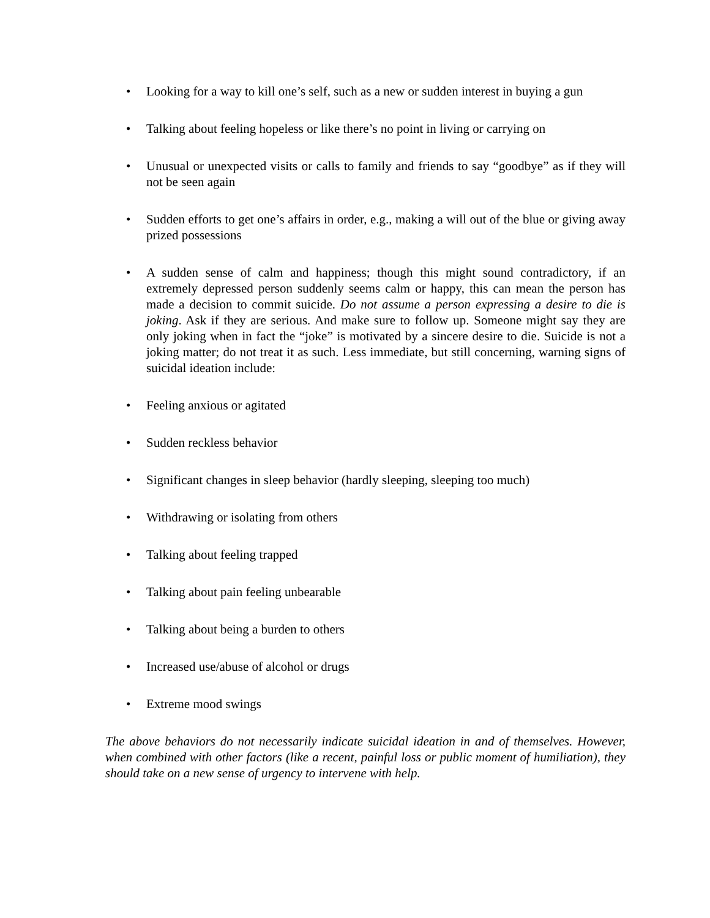• Looking for a way to kill one’s self, such as a new or sudden interest in buying a gun
• Talking about feeling hopeless or like there’s no point in living or carrying on
• Unusual or unexpected visits or calls to family and friends to say “goodbye” as if they will not be seen again
• Sudden efforts to get one’s affairs in order, e.g., making a will out of the blue or giving away prized possessions
• A sudden sense of calm and happiness; though this might sound contradictory, if an extremely depressed person suddenly seems calm or happy, this can mean the person has made a decision to commit suicide. Do not assume a person expressing a desire to die is joking. Ask if they are serious. And make sure to follow up. Someone might say they are only joking when in fact the “joke” is motivated by a sincere desire to die. Suicide is not a joking matter; do not treat it as such. Less immediate, but still concerning, warning signs of suicidal ideation include:
• Feeling anxious or agitated
• Sudden reckless behavior
• Significant changes in sleep behavior (hardly sleeping, sleeping too much)
• Withdrawing or isolating from others
• Talking about feeling trapped
• Talking about pain feeling unbearable
• Talking about being a burden to others
• Increased use/abuse of alcohol or drugs
• Extreme mood swings
The above behaviors do not necessarily indicate suicidal ideation in and of themselves. However, when combined with other factors (like a recent, painful loss or public moment of humiliation), they should take on a new sense of urgency to intervene with help.